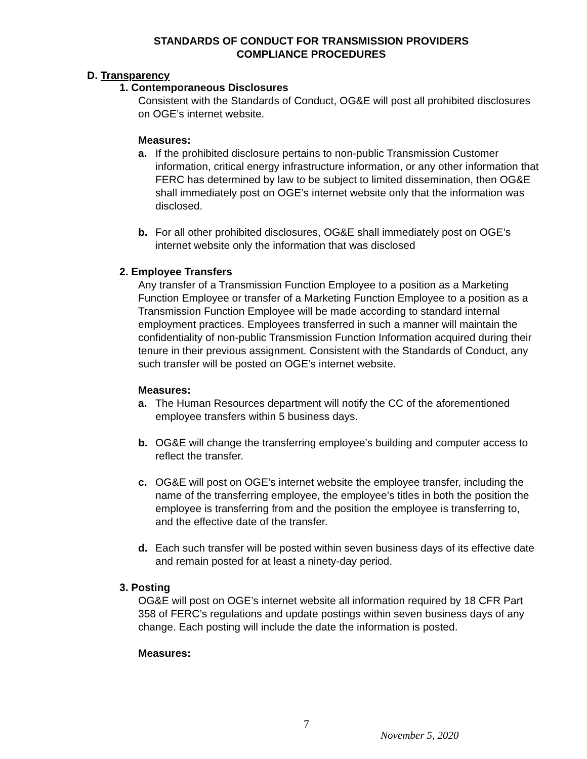STANDARDS OF CONDUCT FOR TRANSMISSION PROVIDERS
COMPLIANCE PROCEDURES
D. Transparency
1. Contemporaneous Disclosures
Consistent with the Standards of Conduct, OG&E will post all prohibited disclosures on OGE’s internet website.
Measures:
a. If the prohibited disclosure pertains to non-public Transmission Customer information, critical energy infrastructure information, or any other information that FERC has determined by law to be subject to limited dissemination, then OG&E shall immediately post on OGE’s internet website only that the information was disclosed.
b. For all other prohibited disclosures, OG&E shall immediately post on OGE’s internet website only the information that was disclosed
2. Employee Transfers
Any transfer of a Transmission Function Employee to a position as a Marketing Function Employee or transfer of a Marketing Function Employee to a position as a Transmission Function Employee will be made according to standard internal employment practices. Employees transferred in such a manner will maintain the confidentiality of non-public Transmission Function Information acquired during their tenure in their previous assignment. Consistent with the Standards of Conduct, any such transfer will be posted on OGE’s internet website.
Measures:
a. The Human Resources department will notify the CC of the aforementioned employee transfers within 5 business days.
b. OG&E will change the transferring employee’s building and computer access to reflect the transfer.
c. OG&E will post on OGE’s internet website the employee transfer, including the name of the transferring employee, the employee’s titles in both the position the employee is transferring from and the position the employee is transferring to, and the effective date of the transfer.
d. Each such transfer will be posted within seven business days of its effective date and remain posted for at least a ninety-day period.
3. Posting
OG&E will post on OGE’s internet website all information required by 18 CFR Part 358 of FERC’s regulations and update postings within seven business days of any change. Each posting will include the date the information is posted.
Measures:
7
November 5, 2020